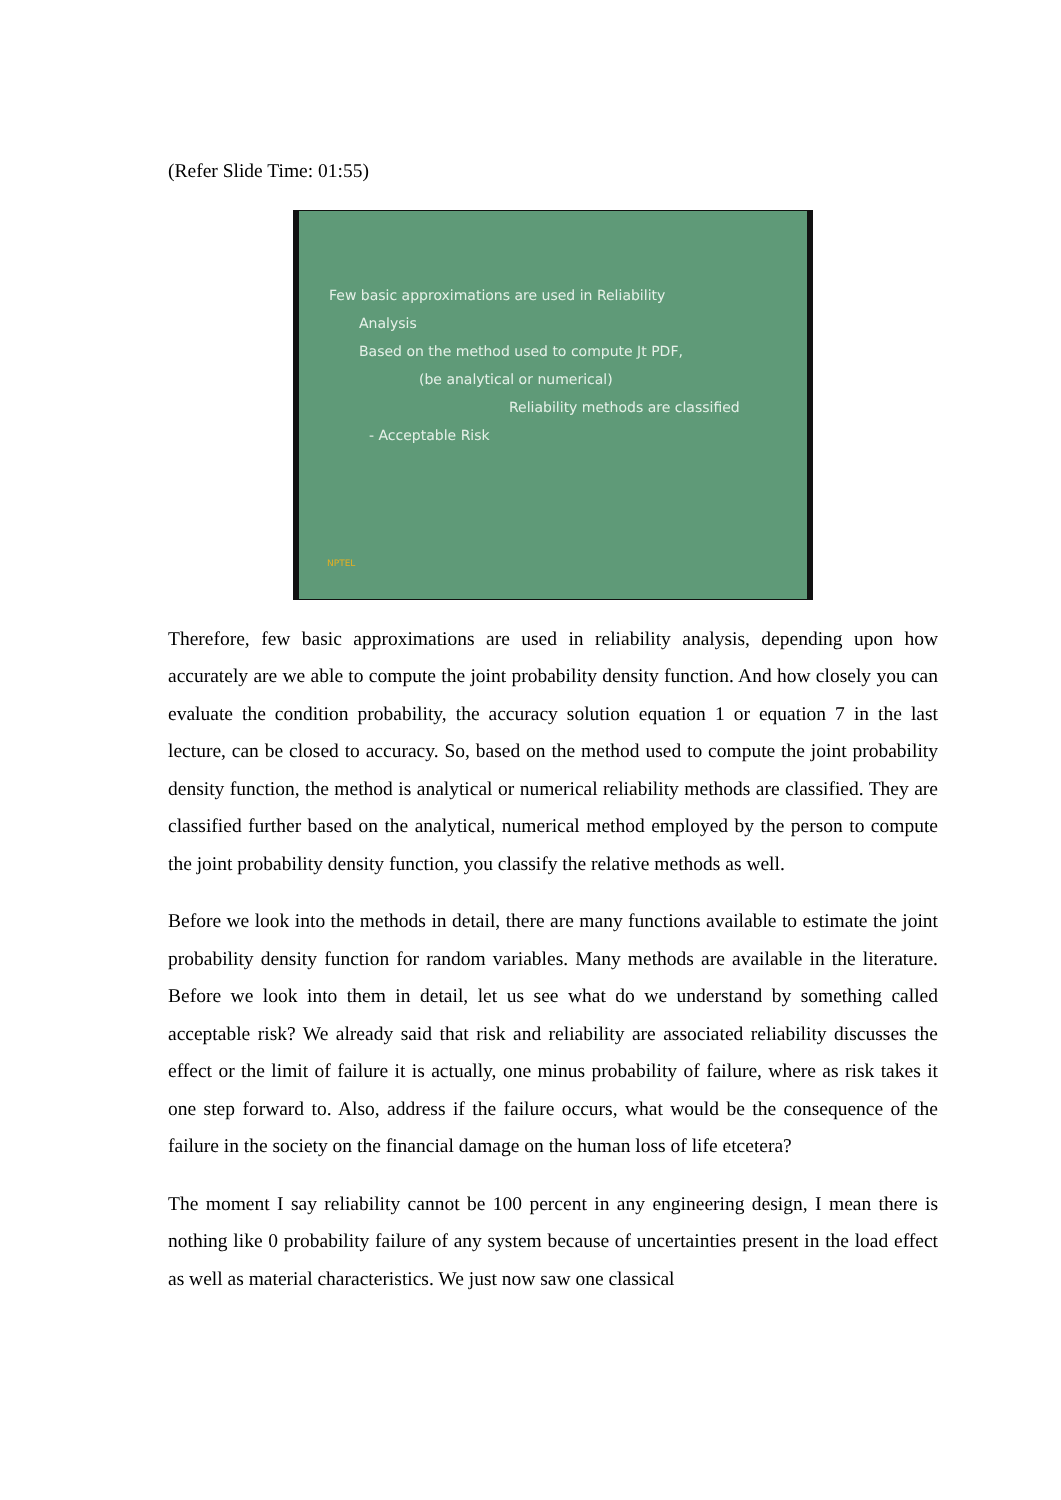(Refer Slide Time: 01:55)
Few basic approximations are used in Reliability
Analysis
Based on the method used to compute Jt PDF,
(be analytical or numerical)
Reliability methods are classified
- Acceptable Risk
NPTEL
Therefore, few basic approximations are used in reliability analysis, depending upon how accurately are we able to compute the joint probability density function. And how closely you can evaluate the condition probability, the accuracy solution equation 1 or equation 7 in the last lecture, can be closed to accuracy. So, based on the method used to compute the joint probability density function, the method is analytical or numerical reliability methods are classified. They are classified further based on the analytical, numerical method employed by the person to compute the joint probability density function, you classify the relative methods as well.
Before we look into the methods in detail, there are many functions available to estimate the joint probability density function for random variables. Many methods are available in the literature. Before we look into them in detail, let us see what do we understand by something called acceptable risk? We already said that risk and reliability are associated reliability discusses the effect or the limit of failure it is actually, one minus probability of failure, where as risk takes it one step forward to. Also, address if the failure occurs, what would be the consequence of the failure in the society on the financial damage on the human loss of life etcetera?
The moment I say reliability cannot be 100 percent in any engineering design, I mean there is nothing like 0 probability failure of any system because of uncertainties present in the load effect as well as material characteristics. We just now saw one classical